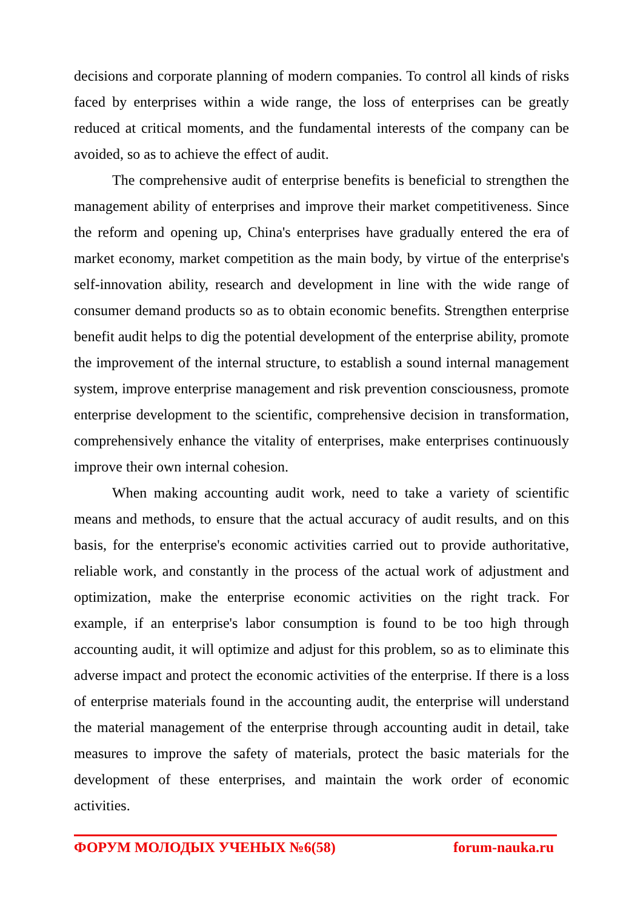decisions and corporate planning of modern companies. To control all kinds of risks faced by enterprises within a wide range, the loss of enterprises can be greatly reduced at critical moments, and the fundamental interests of the company can be avoided, so as to achieve the effect of audit.
The comprehensive audit of enterprise benefits is beneficial to strengthen the management ability of enterprises and improve their market competitiveness. Since the reform and opening up, China's enterprises have gradually entered the era of market economy, market competition as the main body, by virtue of the enterprise's self-innovation ability, research and development in line with the wide range of consumer demand products so as to obtain economic benefits. Strengthen enterprise benefit audit helps to dig the potential development of the enterprise ability, promote the improvement of the internal structure, to establish a sound internal management system, improve enterprise management and risk prevention consciousness, promote enterprise development to the scientific, comprehensive decision in transformation, comprehensively enhance the vitality of enterprises, make enterprises continuously improve their own internal cohesion.
When making accounting audit work, need to take a variety of scientific means and methods, to ensure that the actual accuracy of audit results, and on this basis, for the enterprise's economic activities carried out to provide authoritative, reliable work, and constantly in the process of the actual work of adjustment and optimization, make the enterprise economic activities on the right track. For example, if an enterprise's labor consumption is found to be too high through accounting audit, it will optimize and adjust for this problem, so as to eliminate this adverse impact and protect the economic activities of the enterprise. If there is a loss of enterprise materials found in the accounting audit, the enterprise will understand the material management of the enterprise through accounting audit in detail, take measures to improve the safety of materials, protect the basic materials for the development of these enterprises, and maintain the work order of economic activities.
ФОРУМ МОЛОДЫХ УЧЕНЫХ №6(58) forum-nauka.ru